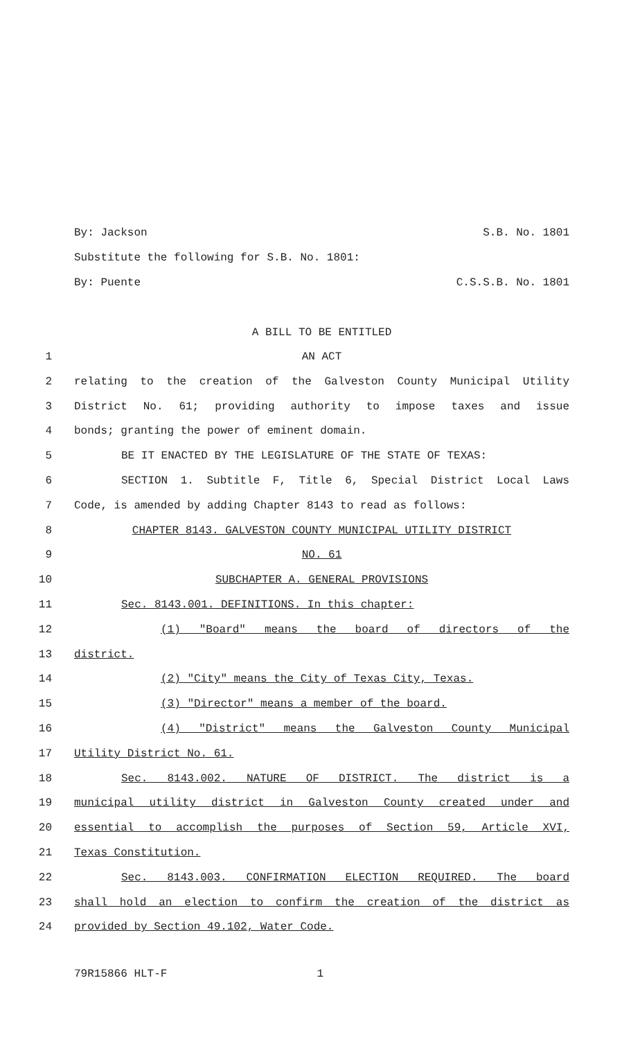By: Jackson S.B. No. 1801
Substitute the following for S.B. No. 1801:
By: Puente C.S.S.B. No. 1801
A BILL TO BE ENTITLED
1 AN ACT
2 relating to the creation of the Galveston County Municipal Utility
3 District No. 61; providing authority to impose taxes and issue
4 bonds; granting the power of eminent domain.
5 BE IT ENACTED BY THE LEGISLATURE OF THE STATE OF TEXAS:
6 SECTION 1. Subtitle F, Title 6, Special District Local Laws
7 Code, is amended by adding Chapter 8143 to read as follows:
8 CHAPTER 8143. GALVESTON COUNTY MUNICIPAL UTILITY DISTRICT
9 NO. 61
10 SUBCHAPTER A. GENERAL PROVISIONS
11 Sec. 8143.001. DEFINITIONS. In this chapter:
12 (1) "Board" means the board of directors of the
13 district.
14 (2) "City" means the City of Texas City, Texas.
15 (3) "Director" means a member of the board.
16 (4) "District" means the Galveston County Municipal
17 Utility District No. 61.
18 Sec. 8143.002. NATURE OF DISTRICT. The district is a
19 municipal utility district in Galveston County created under and
20 essential to accomplish the purposes of Section 59, Article XVI,
21 Texas Constitution.
22 Sec. 8143.003. CONFIRMATION ELECTION REQUIRED. The board
23 shall hold an election to confirm the creation of the district as
24 provided by Section 49.102, Water Code.
79R15866 HLT-F 1